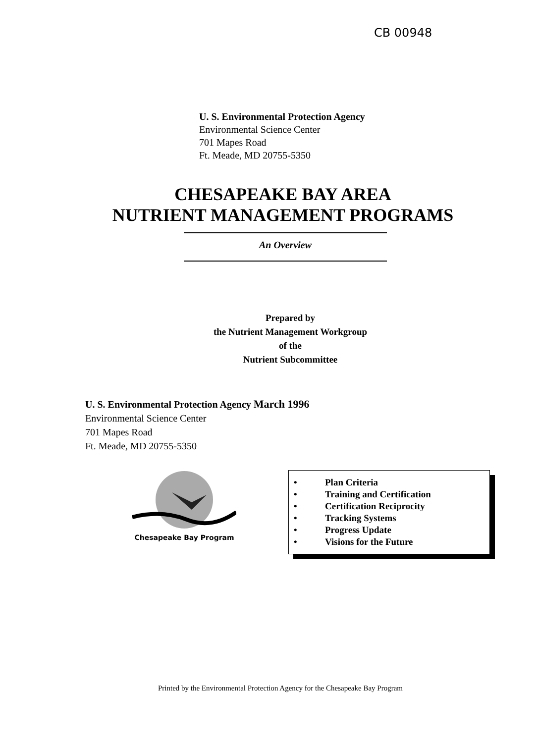CB 00948
U. S. Environmental Protection Agency
Environmental Science Center
701 Mapes Road
Ft. Meade, MD 20755-5350
CHESAPEAKE BAY AREA
NUTRIENT MANAGEMENT PROGRAMS
An Overview
Prepared by
the Nutrient Management Workgroup
of the
Nutrient Subcommittee
U. S. Environmental Protection Agency March 1996
Environmental Science Center
701 Mapes Road
Ft. Meade, MD 20755-5350
Chesapeake Bay Program
• Plan Criteria
• Training and Certification
• Certification Reciprocity
• Tracking Systems
• Progress Update
• Visions for the Future
Printed by the Environmental Protection Agency for the Chesapeake Bay Program